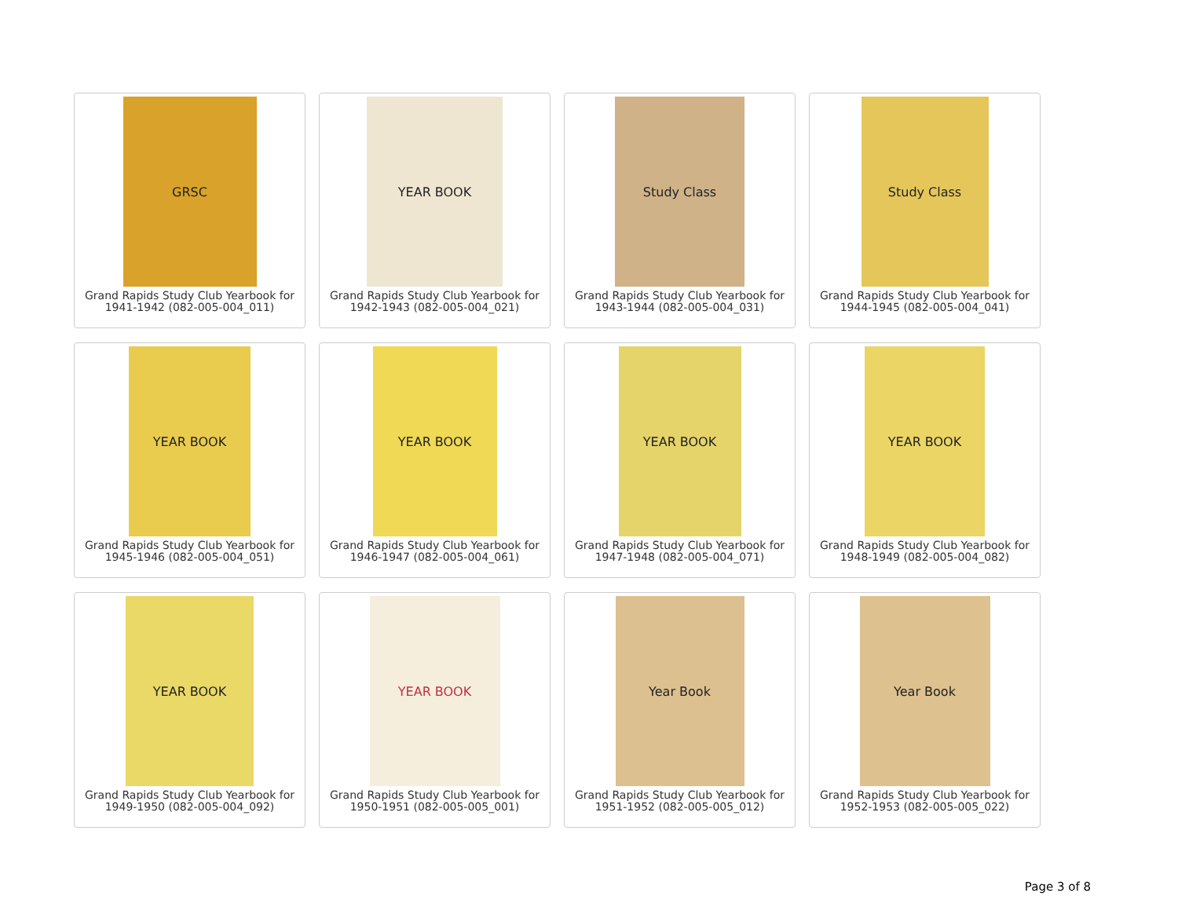GRSC
Grand Rapids Study Club Yearbook for
1941-1942 (082-005-004_011)
YEAR BOOK
Grand Rapids Study Club Yearbook for
1942-1943 (082-005-004_021)
Study Class
Grand Rapids Study Club Yearbook for
1943-1944 (082-005-004_031)
Study Class
Grand Rapids Study Club Yearbook for
1944-1945 (082-005-004_041)
YEAR BOOK
Grand Rapids Study Club Yearbook for
1945-1946 (082-005-004_051)
YEAR BOOK
Grand Rapids Study Club Yearbook for
1946-1947 (082-005-004_061)
YEAR BOOK
Grand Rapids Study Club Yearbook for
1947-1948 (082-005-004_071)
YEAR BOOK
Grand Rapids Study Club Yearbook for
1948-1949 (082-005-004_082)
YEAR BOOK
Grand Rapids Study Club Yearbook for
1949-1950 (082-005-004_092)
YEAR BOOK
Grand Rapids Study Club Yearbook for
1950-1951 (082-005-005_001)
Year Book
Grand Rapids Study Club Yearbook for
1951-1952 (082-005-005_012)
Year Book
Grand Rapids Study Club Yearbook for
1952-1953 (082-005-005_022)
Page 3 of 8